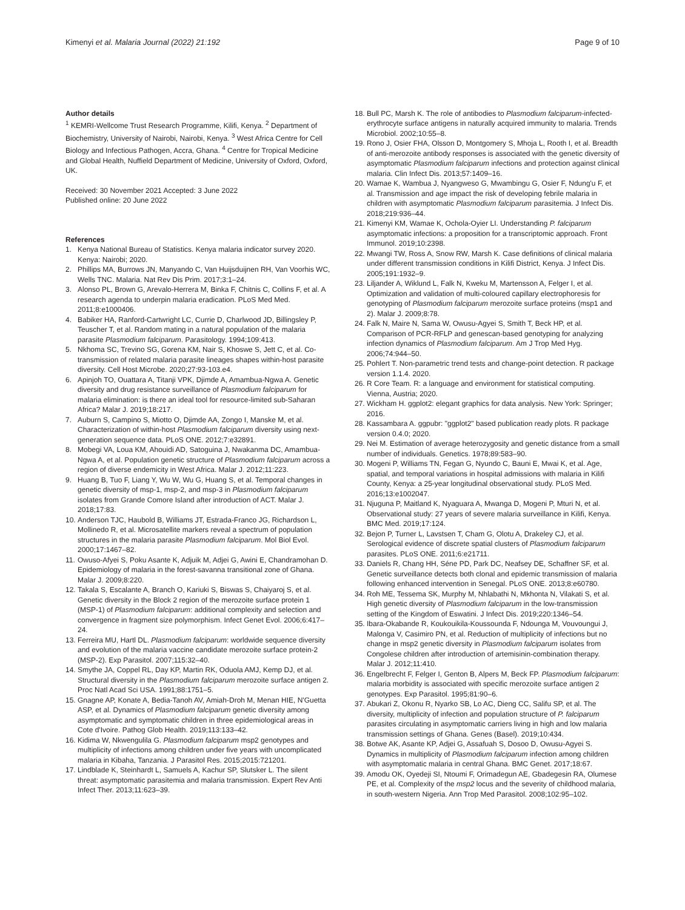Kimenyi et al. Malaria Journal (2022) 21:192
Page 9 of 10
Author details
<sup>1</sup> KEMRI-Wellcome Trust Research Programme, Kilifi, Kenya. <sup>2</sup> Department of Biochemistry, University of Nairobi, Nairobi, Kenya. <sup>3</sup> West Africa Centre for Cell Biology and Infectious Pathogen, Accra, Ghana. <sup>4</sup> Centre for Tropical Medicine and Global Health, Nuffield Department of Medicine, University of Oxford, Oxford, UK.
Received: 30 November 2021 Accepted: 3 June 2022
Published online: 20 June 2022
References
1. Kenya National Bureau of Statistics. Kenya malaria indicator survey 2020. Kenya: Nairobi; 2020.
2. Phillips MA, Burrows JN, Manyando C, Van Huijsduijnen RH, Van Voorhis WC, Wells TNC. Malaria. Nat Rev Dis Prim. 2017;3:1–24.
3. Alonso PL, Brown G, Arevalo-Herrera M, Binka F, Chitnis C, Collins F, et al. A research agenda to underpin malaria eradication. PLoS Med Med. 2011;8:e1000406.
4. Babiker HA, Ranford-Cartwright LC, Currie D, Charlwood JD, Billingsley P, Teuscher T, et al. Random mating in a natural population of the malaria parasite Plasmodium falciparum. Parasitology. 1994;109:413.
5. Nkhoma SC, Trevino SG, Gorena KM, Nair S, Khoswe S, Jett C, et al. Co-transmission of related malaria parasite lineages shapes within-host parasite diversity. Cell Host Microbe. 2020;27:93-103.e4.
6. Apinjoh TO, Ouattara A, Titanji VPK, Djimde A, Amambua-Ngwa A. Genetic diversity and drug resistance surveillance of Plasmodium falciparum for malaria elimination: is there an ideal tool for resource-limited sub-Saharan Africa? Malar J. 2019;18:217.
7. Auburn S, Campino S, Miotto O, Djimde AA, Zongo I, Manske M, et al. Characterization of within-host Plasmodium falciparum diversity using next-generation sequence data. PLoS ONE. 2012;7:e32891.
8. Mobegi VA, Loua KM, Ahouidi AD, Satoguina J, Nwakanma DC, Amambua-Ngwa A, et al. Population genetic structure of Plasmodium falciparum across a region of diverse endemicity in West Africa. Malar J. 2012;11:223.
9. Huang B, Tuo F, Liang Y, Wu W, Wu G, Huang S, et al. Temporal changes in genetic diversity of msp-1, msp-2, and msp-3 in Plasmodium falciparum isolates from Grande Comore Island after introduction of ACT. Malar J. 2018;17:83.
10. Anderson TJC, Haubold B, Williams JT, Estrada-Franco JG, Richardson L, Mollinedo R, et al. Microsatellite markers reveal a spectrum of population structures in the malaria parasite Plasmodium falciparum. Mol Biol Evol. 2000;17:1467–82.
11. Owuso-Afyei S, Poku Asante K, Adjuik M, Adjei G, Awini E, Chandramohan D. Epidemiology of malaria in the forest-savanna transitional zone of Ghana. Malar J. 2009;8:220.
12. Takala S, Escalante A, Branch O, Kariuki S, Biswas S, Chaiyaroj S, et al. Genetic diversity in the Block 2 region of the merozoite surface protein 1 (MSP-1) of Plasmodium falciparum: additional complexity and selection and convergence in fragment size polymorphism. Infect Genet Evol. 2006;6:417–24.
13. Ferreira MU, Hartl DL. Plasmodium falciparum: worldwide sequence diversity and evolution of the malaria vaccine candidate merozoite surface protein-2 (MSP-2). Exp Parasitol. 2007;115:32–40.
14. Smythe JA, Coppel RL, Day KP, Martin RK, Oduola AMJ, Kemp DJ, et al. Structural diversity in the Plasmodium falciparum merozoite surface antigen 2. Proc Natl Acad Sci USA. 1991;88:1751–5.
15. Gnagne AP, Konate A, Bedia-Tanoh AV, Amiah-Droh M, Menan HIE, N'Guetta ASP, et al. Dynamics of Plasmodium falciparum genetic diversity among asymptomatic and symptomatic children in three epidemiological areas in Cote d'Ivoire. Pathog Glob Health. 2019;113:133–42.
16. Kidima W, Nkwengulila G. Plasmodium falciparum msp2 genotypes and multiplicity of infections among children under five years with uncomplicated malaria in Kibaha, Tanzania. J Parasitol Res. 2015;2015:721201.
17. Lindblade K, Steinhardt L, Samuels A, Kachur SP, Slutsker L. The silent threat: asymptomatic parasitemia and malaria transmission. Expert Rev Anti Infect Ther. 2013;11:623–39.
18. Bull PC, Marsh K. The role of antibodies to Plasmodium falciparum-infected-erythrocyte surface antigens in naturally acquired immunity to malaria. Trends Microbiol. 2002;10:55–8.
19. Rono J, Osier FHA, Olsson D, Montgomery S, Mhoja L, Rooth I, et al. Breadth of anti-merozoite antibody responses is associated with the genetic diversity of asymptomatic Plasmodium falciparum infections and protection against clinical malaria. Clin Infect Dis. 2013;57:1409–16.
20. Wamae K, Wambua J, Nyangweso G, Mwambingu G, Osier F, Ndung'u F, et al. Transmission and age impact the risk of developing febrile malaria in children with asymptomatic Plasmodium falciparum parasitemia. J Infect Dis. 2018;219:936–44.
21. Kimenyi KM, Wamae K, Ochola-Oyier LI. Understanding P. falciparum asymptomatic infections: a proposition for a transcriptomic approach. Front Immunol. 2019;10:2398.
22. Mwangi TW, Ross A, Snow RW, Marsh K. Case definitions of clinical malaria under different transmission conditions in Kilifi District, Kenya. J Infect Dis. 2005;191:1932–9.
23. Liljander A, Wiklund L, Falk N, Kweku M, Martensson A, Felger I, et al. Optimization and validation of multi-coloured capillary electrophoresis for genotyping of Plasmodium falciparum merozoite surface proteins (msp1 and 2). Malar J. 2009;8:78.
24. Falk N, Maire N, Sama W, Owusu-Agyei S, Smith T, Beck HP, et al. Comparison of PCR-RFLP and genescan-based genotyping for analyzing infection dynamics of Plasmodium falciparum. Am J Trop Med Hyg. 2006;74:944–50.
25. Pohlert T. Non-parametric trend tests and change-point detection. R package version 1.1.4. 2020.
26. R Core Team. R: a language and environment for statistical computing. Vienna, Austria; 2020.
27. Wickham H. ggplot2: elegant graphics for data analysis. New York: Springer; 2016.
28. Kassambara A. ggpubr: "ggplot2" based publication ready plots. R package version 0.4.0; 2020.
29. Nei M. Estimation of average heterozygosity and genetic distance from a small number of individuals. Genetics. 1978;89:583–90.
30. Mogeni P, Williams TN, Fegan G, Nyundo C, Bauni E, Mwai K, et al. Age, spatial, and temporal variations in hospital admissions with malaria in Kilifi County, Kenya: a 25-year longitudinal observational study. PLoS Med. 2016;13:e1002047.
31. Njuguna P, Maitland K, Nyaguara A, Mwanga D, Mogeni P, Mturi N, et al. Observational study: 27 years of severe malaria surveillance in Kilifi, Kenya. BMC Med. 2019;17:124.
32. Bejon P, Turner L, Lavstsen T, Cham G, Olotu A, Drakeley CJ, et al. Serological evidence of discrete spatial clusters of Plasmodium falciparum parasites. PLoS ONE. 2011;6:e21711.
33. Daniels R, Chang HH, Séne PD, Park DC, Neafsey DE, Schaffner SF, et al. Genetic surveillance detects both clonal and epidemic transmission of malaria following enhanced intervention in Senegal. PLoS ONE. 2013;8:e60780.
34. Roh ME, Tessema SK, Murphy M, Nhlabathi N, Mkhonta N, Vilakati S, et al. High genetic diversity of Plasmodium falciparum in the low-transmission setting of the Kingdom of Eswatini. J Infect Dis. 2019;220:1346–54.
35. Ibara-Okabande R, Koukouikila-Koussounda F, Ndounga M, Vouvoungui J, Malonga V, Casimiro PN, et al. Reduction of multiplicity of infections but no change in msp2 genetic diversity in Plasmodium falciparum isolates from Congolese children after introduction of artemisinin-combination therapy. Malar J. 2012;11:410.
36. Engelbrecht F, Felger I, Genton B, Alpers M, Beck FP. Plasmodium falciparum: malaria morbidity is associated with specific merozoite surface antigen 2 genotypes. Exp Parasitol. 1995;81:90–6.
37. Abukari Z, Okonu R, Nyarko SB, Lo AC, Dieng CC, Salifu SP, et al. The diversity, multiplicity of infection and population structure of P. falciparum parasites circulating in asymptomatic carriers living in high and low malaria transmission settings of Ghana. Genes (Basel). 2019;10:434.
38. Botwe AK, Asante KP, Adjei G, Assafuah S, Dosoo D, Owusu-Agyei S. Dynamics in multiplicity of Plasmodium falciparum infection among children with asymptomatic malaria in central Ghana. BMC Genet. 2017;18:67.
39. Amodu OK, Oyedeji SI, Ntoumi F, Orimadegun AE, Gbadegesin RA, Olumese PE, et al. Complexity of the msp2 locus and the severity of childhood malaria, in south-western Nigeria. Ann Trop Med Parasitol. 2008;102:95–102.